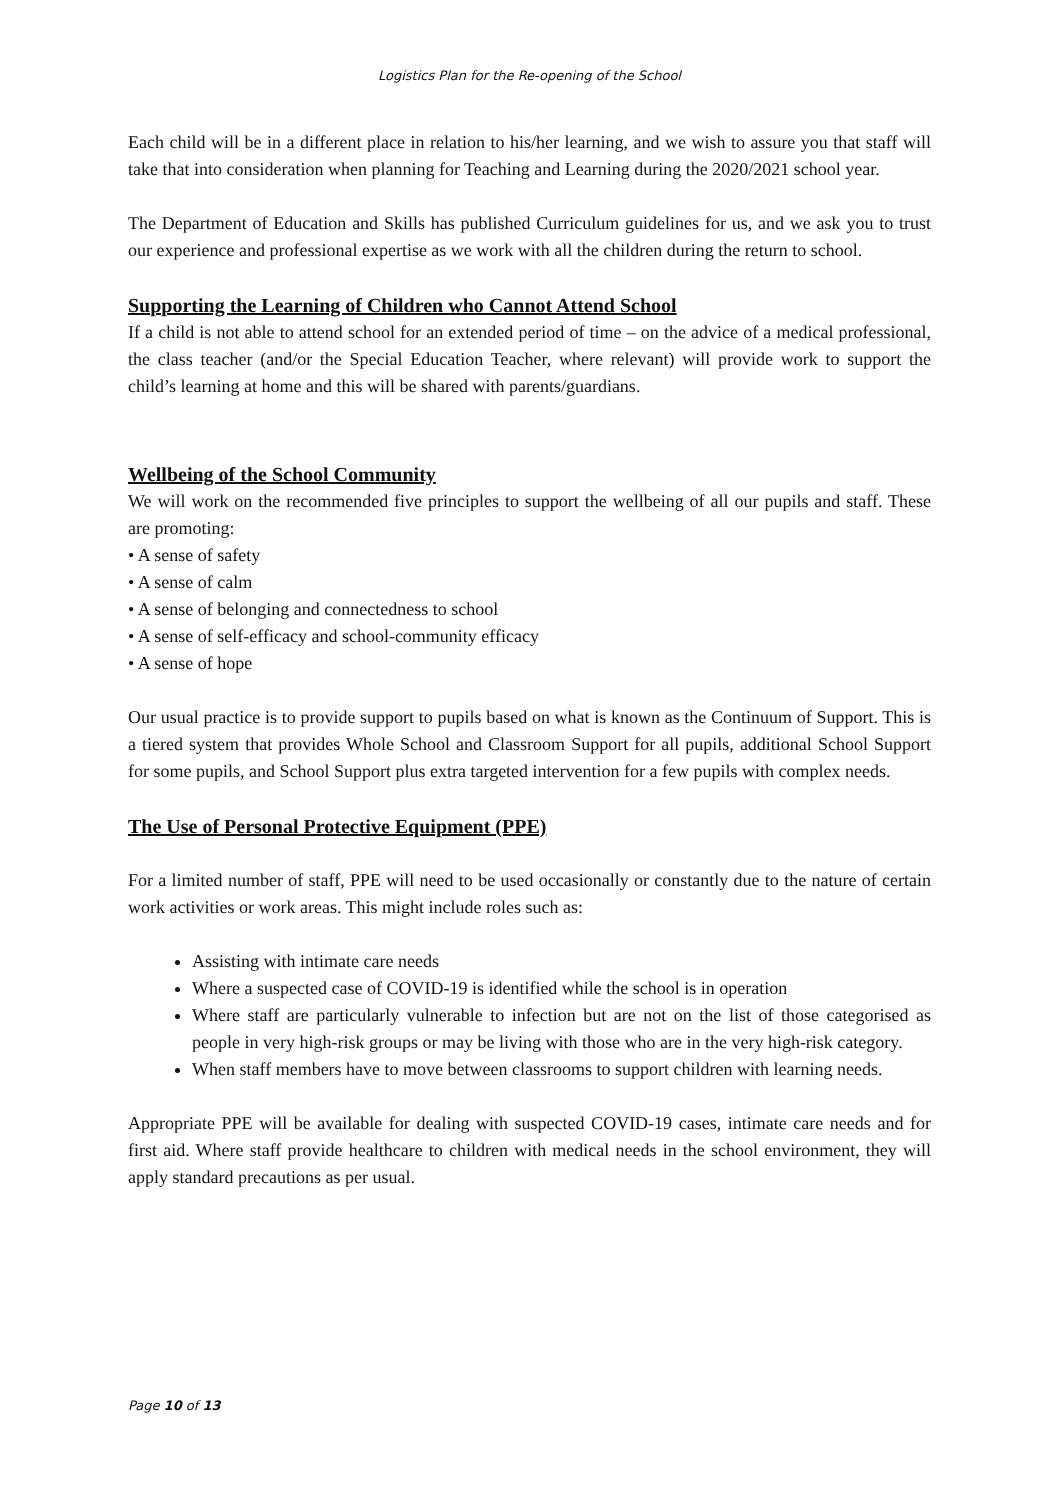Logistics Plan for the Re-opening of the School
Each child will be in a different place in relation to his/her learning, and we wish to assure you that staff will take that into consideration when planning for Teaching and Learning during the 2020/2021 school year.
The Department of Education and Skills has published Curriculum guidelines for us, and we ask you to trust our experience and professional expertise as we work with all the children during the return to school.
Supporting the Learning of Children who Cannot Attend School
If a child is not able to attend school for an extended period of time – on the advice of a medical professional, the class teacher (and/or the Special Education Teacher, where relevant) will provide work to support the child’s learning at home and this will be shared with parents/guardians.
Wellbeing of the School Community
We will work on the recommended five principles to support the wellbeing of all our pupils and staff. These are promoting:
• A sense of safety
• A sense of calm
• A sense of belonging and connectedness to school
• A sense of self-efficacy and school-community efficacy
• A sense of hope
Our usual practice is to provide support to pupils based on what is known as the Continuum of Support. This is a tiered system that provides Whole School and Classroom Support for all pupils, additional School Support for some pupils, and School Support plus extra targeted intervention for a few pupils with complex needs.
The Use of Personal Protective Equipment (PPE)
For a limited number of staff, PPE will need to be used occasionally or constantly due to the nature of certain work activities or work areas. This might include roles such as:
Assisting with intimate care needs
Where a suspected case of COVID-19 is identified while the school is in operation
Where staff are particularly vulnerable to infection but are not on the list of those categorised as people in very high-risk groups or may be living with those who are in the very high-risk category.
When staff members have to move between classrooms to support children with learning needs.
Appropriate PPE will be available for dealing with suspected COVID-19 cases, intimate care needs and for first aid. Where staff provide healthcare to children with medical needs in the school environment, they will apply standard precautions as per usual.
Page 10 of 13